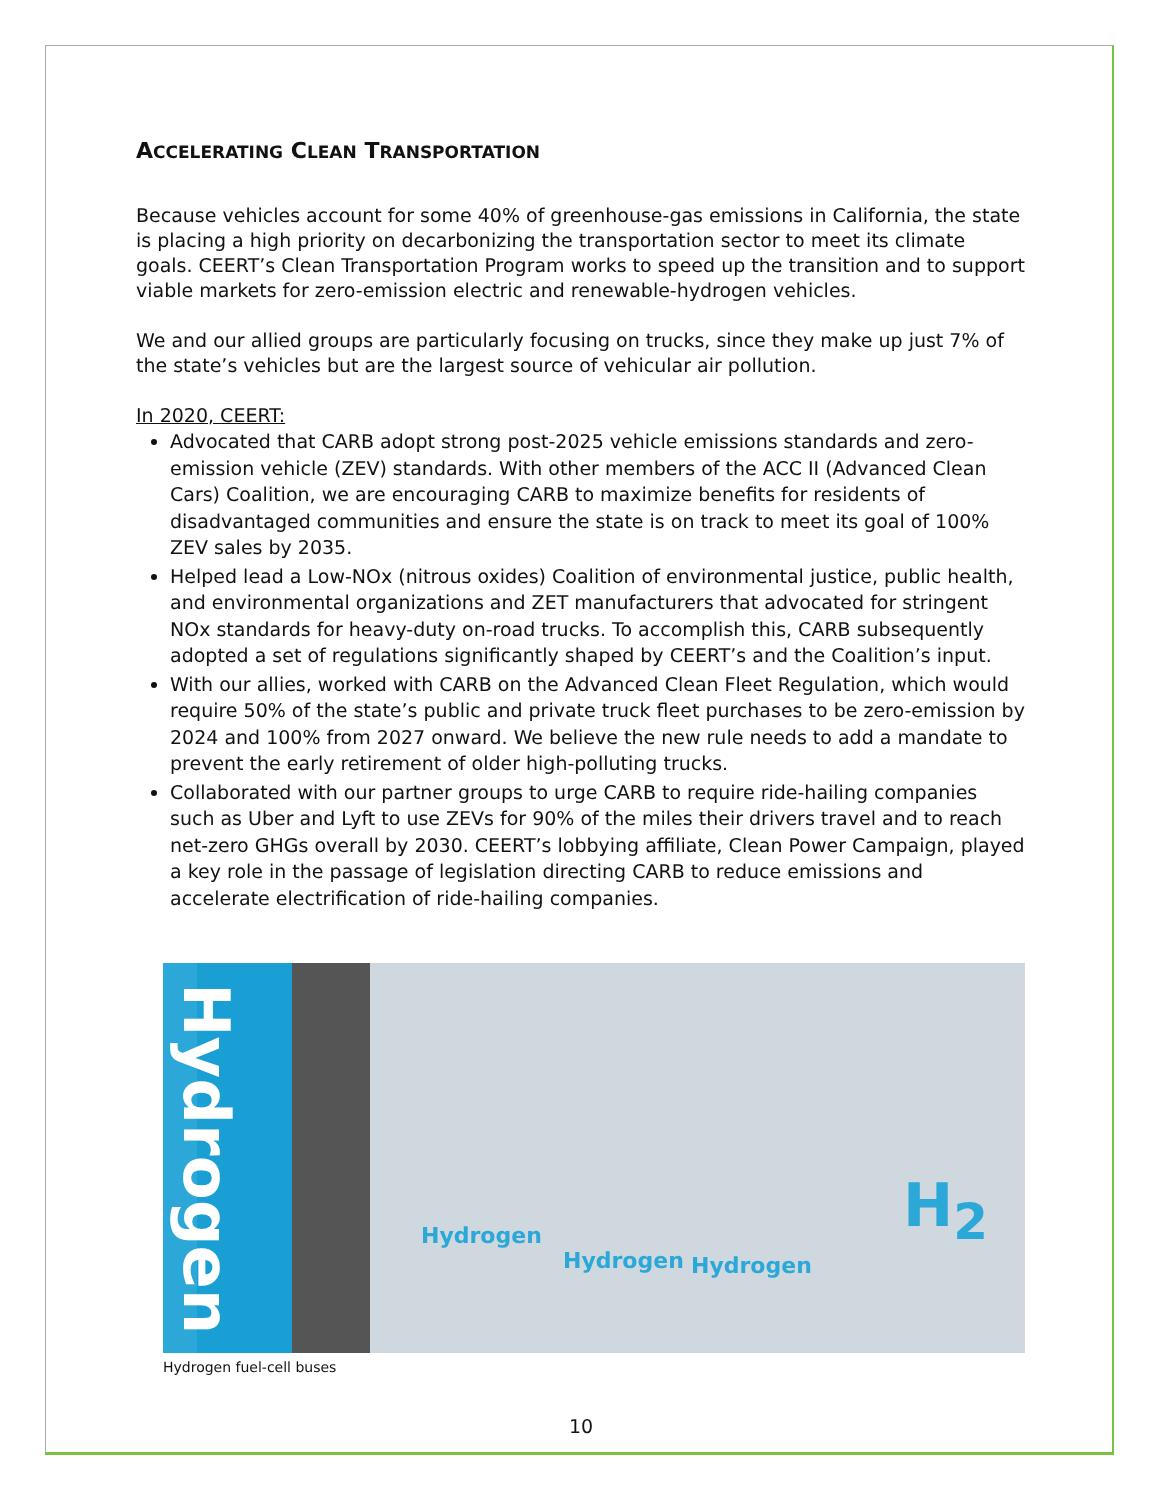ACCELERATING CLEAN TRANSPORTATION
Because vehicles account for some 40% of greenhouse-gas emissions in California, the state is placing a high priority on decarbonizing the transportation sector to meet its climate goals. CEERT’s Clean Transportation Program works to speed up the transition and to support viable markets for zero-emission electric and renewable-hydrogen vehicles.
We and our allied groups are particularly focusing on trucks, since they make up just 7% of the state’s vehicles but are the largest source of vehicular air pollution.
In 2020, CEERT:
Advocated that CARB adopt strong post-2025 vehicle emissions standards and zero-emission vehicle (ZEV) standards. With other members of the ACC II (Advanced Clean Cars) Coalition, we are encouraging CARB to maximize benefits for residents of disadvantaged communities and ensure the state is on track to meet its goal of 100% ZEV sales by 2035.
Helped lead a Low-NOx (nitrous oxides) Coalition of environmental justice, public health, and environmental organizations and ZET manufacturers that advocated for stringent NOx standards for heavy-duty on-road trucks. To accomplish this, CARB subsequently adopted a set of regulations significantly shaped by CEERT’s and the Coalition’s input.
With our allies, worked with CARB on the Advanced Clean Fleet Regulation, which would require 50% of the state’s public and private truck fleet purchases to be zero-emission by 2024 and 100% from 2027 onward. We believe the new rule needs to add a mandate to prevent the early retirement of older high-polluting trucks.
Collaborated with our partner groups to urge CARB to require ride-hailing companies such as Uber and Lyft to use ZEVs for 90% of the miles their drivers travel and to reach net-zero GHGs overall by 2030. CEERT’s lobbying affiliate, Clean Power Campaign, played a key role in the passage of legislation directing CARB to reduce emissions and accelerate electrification of ride-hailing companies.
Hydrogen
Hydrogen
Hydrogen Hydrogen
H<sub>2</sub>
Hydrogen fuel-cell buses
10